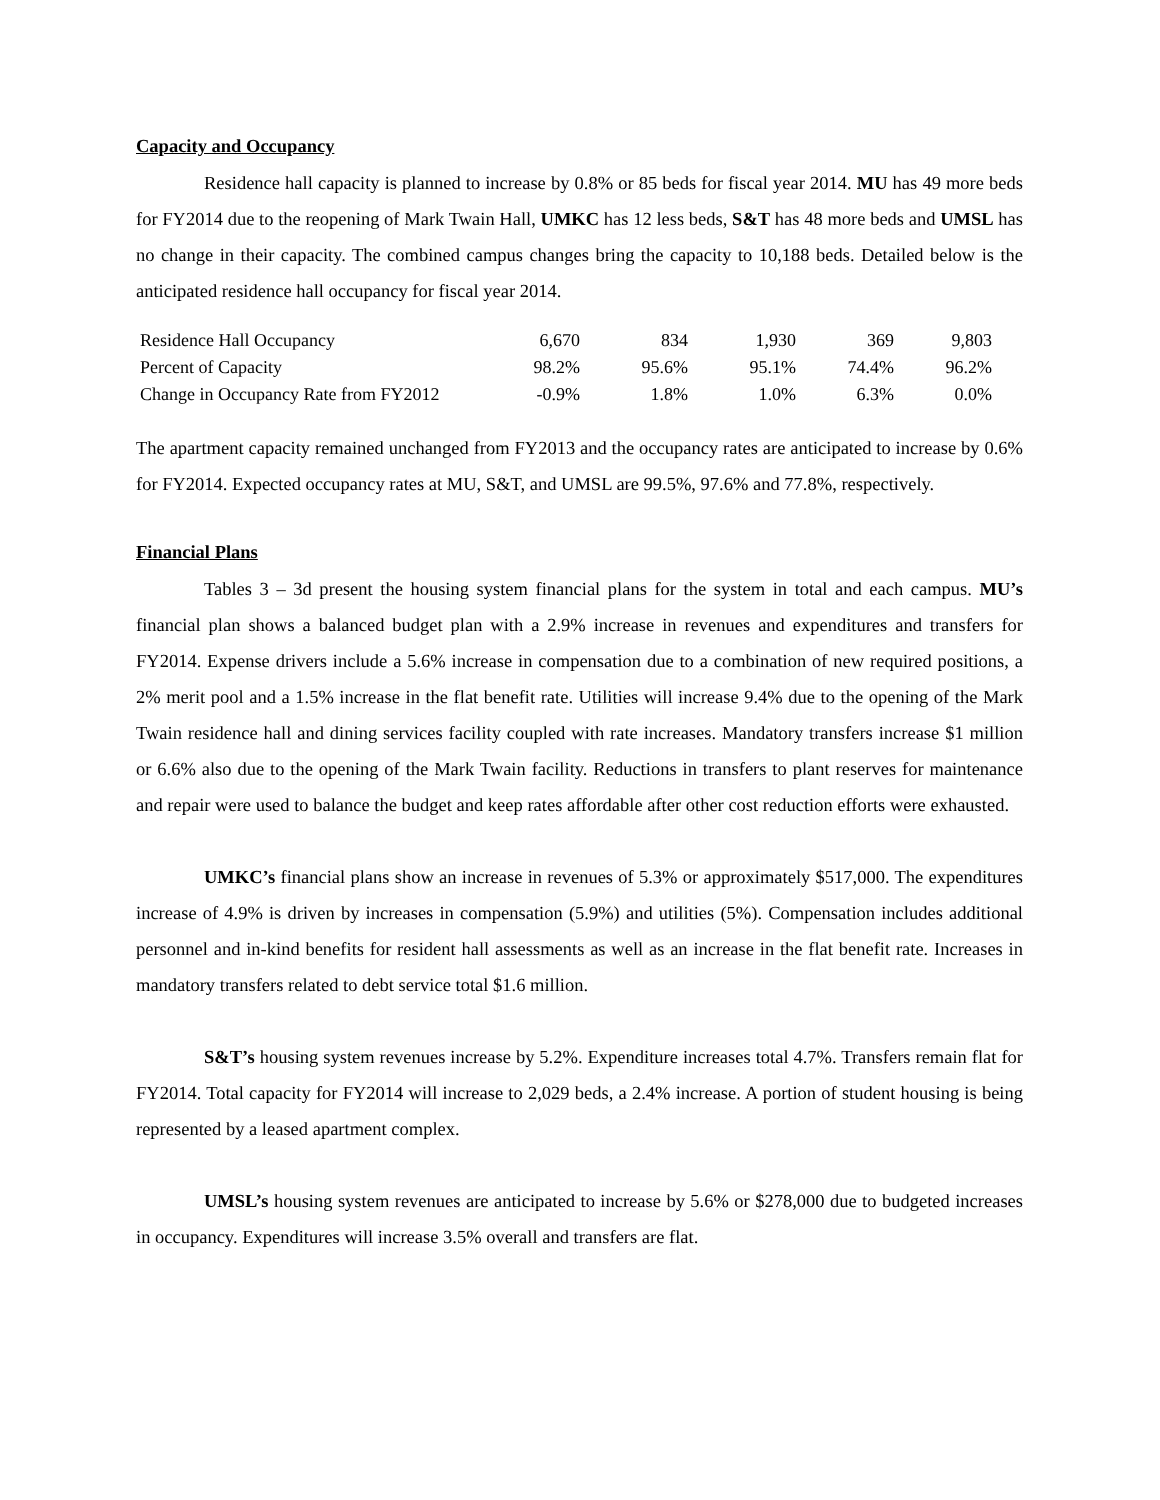Capacity and Occupancy
Residence hall capacity is planned to increase by 0.8% or 85 beds for fiscal year 2014. MU has 49 more beds for FY2014 due to the reopening of Mark Twain Hall, UMKC has 12 less beds, S&T has 48 more beds and UMSL has no change in their capacity. The combined campus changes bring the capacity to 10,188 beds. Detailed below is the anticipated residence hall occupancy for fiscal year 2014.
| Residence Hall Occupancy | 6,670 | 834 | 1,930 | 369 | 9,803 |
| Percent of Capacity | 98.2% | 95.6% | 95.1% | 74.4% | 96.2% |
| Change in Occupancy Rate from FY2012 | -0.9% | 1.8% | 1.0% | 6.3% | 0.0% |
The apartment capacity remained unchanged from FY2013 and the occupancy rates are anticipated to increase by 0.6% for FY2014. Expected occupancy rates at MU, S&T, and UMSL are 99.5%, 97.6% and 77.8%, respectively.
Financial Plans
Tables 3 – 3d present the housing system financial plans for the system in total and each campus. MU’s financial plan shows a balanced budget plan with a 2.9% increase in revenues and expenditures and transfers for FY2014. Expense drivers include a 5.6% increase in compensation due to a combination of new required positions, a 2% merit pool and a 1.5% increase in the flat benefit rate. Utilities will increase 9.4% due to the opening of the Mark Twain residence hall and dining services facility coupled with rate increases. Mandatory transfers increase $1 million or 6.6% also due to the opening of the Mark Twain facility. Reductions in transfers to plant reserves for maintenance and repair were used to balance the budget and keep rates affordable after other cost reduction efforts were exhausted.
UMKC’s financial plans show an increase in revenues of 5.3% or approximately $517,000. The expenditures increase of 4.9% is driven by increases in compensation (5.9%) and utilities (5%). Compensation includes additional personnel and in-kind benefits for resident hall assessments as well as an increase in the flat benefit rate. Increases in mandatory transfers related to debt service total $1.6 million.
S&T’s housing system revenues increase by 5.2%. Expenditure increases total 4.7%. Transfers remain flat for FY2014. Total capacity for FY2014 will increase to 2,029 beds, a 2.4% increase. A portion of student housing is being represented by a leased apartment complex.
UMSL’s housing system revenues are anticipated to increase by 5.6% or $278,000 due to budgeted increases in occupancy. Expenditures will increase 3.5% overall and transfers are flat.